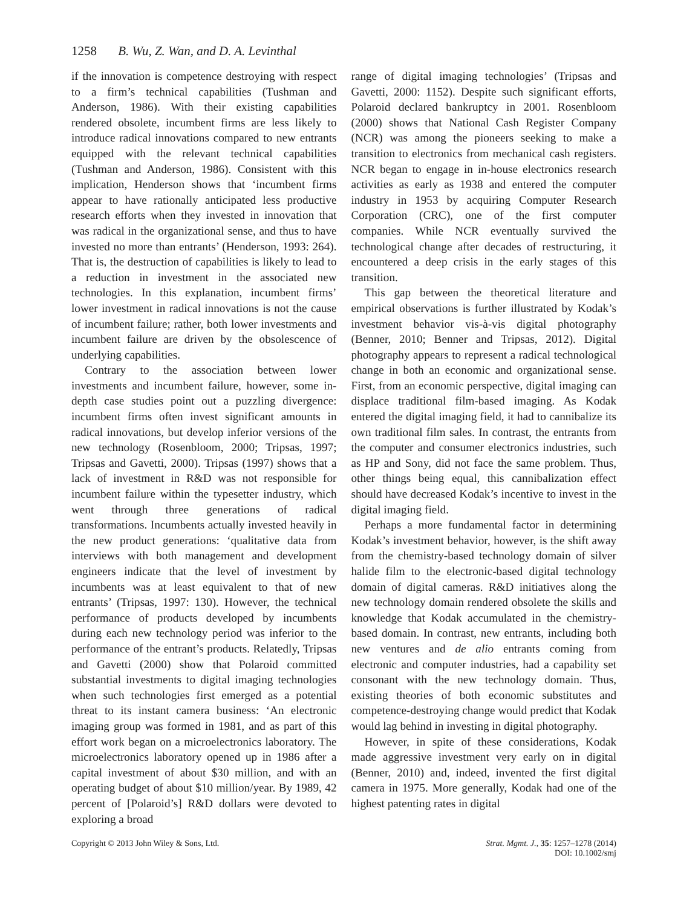1258 B. Wu, Z. Wan, and D. A. Levinthal
if the innovation is competence destroying with respect to a firm’s technical capabilities (Tushman and Anderson, 1986). With their existing capabilities rendered obsolete, incumbent firms are less likely to introduce radical innovations compared to new entrants equipped with the relevant technical capabilities (Tushman and Anderson, 1986). Consistent with this implication, Henderson shows that ‘incumbent firms appear to have rationally anticipated less productive research efforts when they invested in innovation that was radical in the organizational sense, and thus to have invested no more than entrants’ (Henderson, 1993: 264). That is, the destruction of capabilities is likely to lead to a reduction in investment in the associated new technologies. In this explanation, incumbent firms’ lower investment in radical innovations is not the cause of incumbent failure; rather, both lower investments and incumbent failure are driven by the obsolescence of underlying capabilities.
Contrary to the association between lower investments and incumbent failure, however, some in-depth case studies point out a puzzling divergence: incumbent firms often invest significant amounts in radical innovations, but develop inferior versions of the new technology (Rosenbloom, 2000; Tripsas, 1997; Tripsas and Gavetti, 2000). Tripsas (1997) shows that a lack of investment in R&D was not responsible for incumbent failure within the typesetter industry, which went through three generations of radical transformations. Incumbents actually invested heavily in the new product generations: ‘qualitative data from interviews with both management and development engineers indicate that the level of investment by incumbents was at least equivalent to that of new entrants’ (Tripsas, 1997: 130). However, the technical performance of products developed by incumbents during each new technology period was inferior to the performance of the entrant’s products. Relatedly, Tripsas and Gavetti (2000) show that Polaroid committed substantial investments to digital imaging technologies when such technologies first emerged as a potential threat to its instant camera business: ‘An electronic imaging group was formed in 1981, and as part of this effort work began on a microelectronics laboratory. The microelectronics laboratory opened up in 1986 after a capital investment of about $30 million, and with an operating budget of about $10 million/year. By 1989, 42 percent of [Polaroid’s] R&D dollars were devoted to exploring a broad
range of digital imaging technologies’ (Tripsas and Gavetti, 2000: 1152). Despite such significant efforts, Polaroid declared bankruptcy in 2001. Rosenbloom (2000) shows that National Cash Register Company (NCR) was among the pioneers seeking to make a transition to electronics from mechanical cash registers. NCR began to engage in in-house electronics research activities as early as 1938 and entered the computer industry in 1953 by acquiring Computer Research Corporation (CRC), one of the first computer companies. While NCR eventually survived the technological change after decades of restructuring, it encountered a deep crisis in the early stages of this transition.
This gap between the theoretical literature and empirical observations is further illustrated by Kodak’s investment behavior vis-à-vis digital photography (Benner, 2010; Benner and Tripsas, 2012). Digital photography appears to represent a radical technological change in both an economic and organizational sense. First, from an economic perspective, digital imaging can displace traditional film-based imaging. As Kodak entered the digital imaging field, it had to cannibalize its own traditional film sales. In contrast, the entrants from the computer and consumer electronics industries, such as HP and Sony, did not face the same problem. Thus, other things being equal, this cannibalization effect should have decreased Kodak’s incentive to invest in the digital imaging field.
Perhaps a more fundamental factor in determining Kodak’s investment behavior, however, is the shift away from the chemistry-based technology domain of silver halide film to the electronic-based digital technology domain of digital cameras. R&D initiatives along the new technology domain rendered obsolete the skills and knowledge that Kodak accumulated in the chemistry-based domain. In contrast, new entrants, including both new ventures and de alio entrants coming from electronic and computer industries, had a capability set consonant with the new technology domain. Thus, existing theories of both economic substitutes and competence-destroying change would predict that Kodak would lag behind in investing in digital photography.
However, in spite of these considerations, Kodak made aggressive investment very early on in digital (Benner, 2010) and, indeed, invented the first digital camera in 1975. More generally, Kodak had one of the highest patenting rates in digital
Copyright © 2013 John Wiley & Sons, Ltd.
Strat. Mgmt. J., 35: 1257–1278 (2014)
DOI: 10.1002/smj